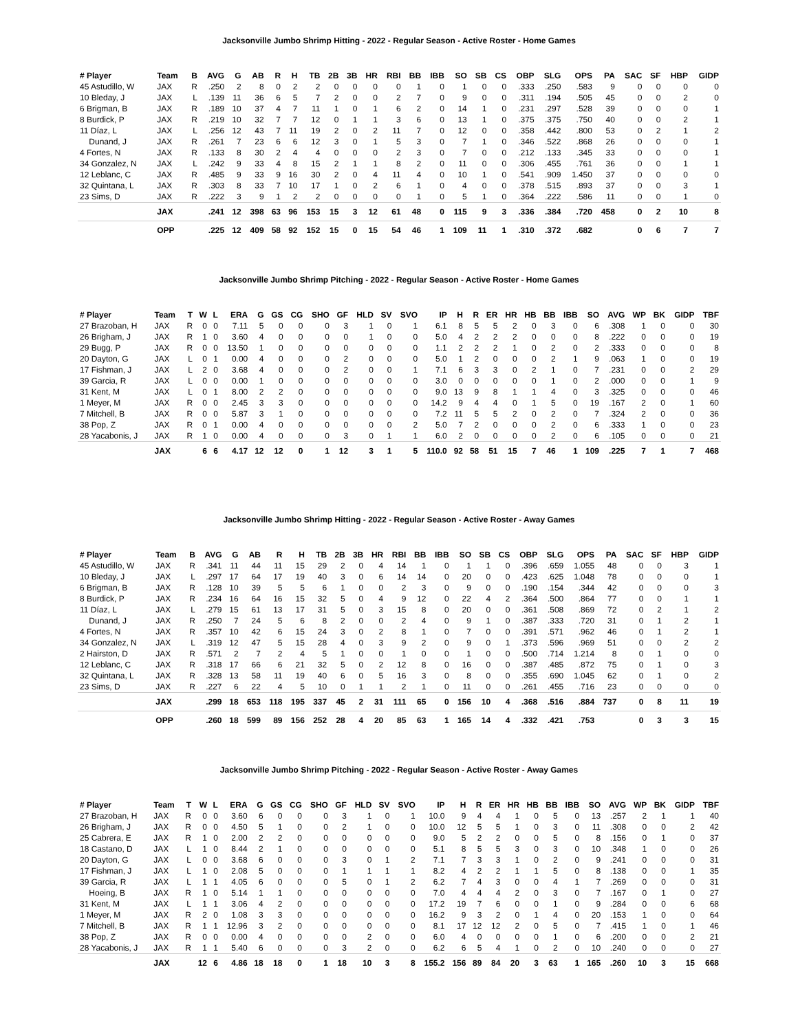Jacksonville Jumbo Shrimp Hitting - 2022 - Regular Season - Active Roster - Home Games
| # Player | Team | B | AVG | G | AB | R | H | TB | 2B | 3B | HR | RBI | BB | IBB | SO | SB | CS | OBP | SLG | OPS | PA | SAC | SF | HBP | GIDP |
| --- | --- | --- | --- | --- | --- | --- | --- | --- | --- | --- | --- | --- | --- | --- | --- | --- | --- | --- | --- | --- | --- | --- | --- | --- | --- |
| 45 Astudillo, W | JAX | R | .250 | 2 | 8 | 0 | 2 | 2 | 0 | 0 | 0 | 0 | 1 | 0 | 1 | 0 | 0 | .333 | .250 | .583 | 9 | 0 | 0 | 0 | 0 |
| 10 Bleday, J | JAX | L | .139 | 11 | 36 | 6 | 5 | 7 | 2 | 0 | 0 | 2 | 7 | 0 | 9 | 0 | 0 | .311 | .194 | .505 | 45 | 0 | 0 | 2 | 0 |
| 6 Brigman, B | JAX | R | .189 | 10 | 37 | 4 | 7 | 11 | 1 | 0 | 1 | 6 | 2 | 0 | 14 | 1 | 0 | .231 | .297 | .528 | 39 | 0 | 0 | 0 | 1 |
| 8 Burdick, P | JAX | R | .219 | 10 | 32 | 7 | 7 | 12 | 0 | 1 | 1 | 3 | 6 | 0 | 13 | 1 | 0 | .375 | .375 | .750 | 40 | 0 | 0 | 2 | 1 |
| 11 Díaz, L | JAX | L | .256 | 12 | 43 | 7 | 11 | 19 | 2 | 0 | 2 | 11 | 7 | 0 | 12 | 0 | 0 | .358 | .442 | .800 | 53 | 0 | 2 | 1 | 2 |
| Dunand, J | JAX | R | .261 | 7 | 23 | 6 | 6 | 12 | 3 | 0 | 1 | 5 | 3 | 0 | 7 | 1 | 0 | .346 | .522 | .868 | 26 | 0 | 0 | 0 | 1 |
| 4 Fortes, N | JAX | R | .133 | 8 | 30 | 2 | 4 | 4 | 0 | 0 | 0 | 2 | 3 | 0 | 7 | 0 | 0 | .212 | .133 | .345 | 33 | 0 | 0 | 0 | 1 |
| 34 Gonzalez, N | JAX | L | .242 | 9 | 33 | 4 | 8 | 15 | 2 | 1 | 1 | 8 | 2 | 0 | 11 | 0 | 0 | .306 | .455 | .761 | 36 | 0 | 0 | 1 | 1 |
| 12 Leblanc, C | JAX | R | .485 | 9 | 33 | 9 | 16 | 30 | 2 | 0 | 4 | 11 | 4 | 0 | 10 | 1 | 0 | .541 | .909 | 1.450 | 37 | 0 | 0 | 0 | 0 |
| 32 Quintana, L | JAX | R | .303 | 8 | 33 | 7 | 10 | 17 | 1 | 0 | 2 | 6 | 1 | 0 | 4 | 0 | 0 | .378 | .515 | .893 | 37 | 0 | 0 | 3 | 1 |
| 23 Sims, D | JAX | R | .222 | 3 | 9 | 1 | 2 | 2 | 0 | 0 | 0 | 0 | 1 | 0 | 5 | 1 | 0 | .364 | .222 | .586 | 11 | 0 | 0 | 1 | 0 |
| | JAX | | .241 | 12 | 398 | 63 | 96 | 153 | 15 | 3 | 12 | 61 | 48 | 0 | 115 | 9 | 3 | .336 | .384 | .720 | 458 | 0 | 2 | 10 | 8 |
| | OPP | | .225 | 12 | 409 | 58 | 92 | 152 | 15 | 0 | 15 | 54 | 46 | 1 | 109 | 11 | 1 | .310 | .372 | .682 | | 0 | 6 | 7 | 7 |
Jacksonville Jumbo Shrimp Pitching - 2022 - Regular Season - Active Roster - Home Games
| # Player | Team | T | W | L | ERA | G | GS | CG | SHO | GF | HLD | SV | SVO | IP | H | R | ER | HR | HB | BB | IBB | SO | AVG | WP | BK | GIDP | TBF |
| --- | --- | --- | --- | --- | --- | --- | --- | --- | --- | --- | --- | --- | --- | --- | --- | --- | --- | --- | --- | --- | --- | --- | --- | --- | --- | --- | --- |
| 27 Brazoban, H | JAX | R | 0 | 0 | 7.11 | 5 | 0 | 0 | 0 | 3 | 1 | 0 | 1 | 6.1 | 8 | 5 | 5 | 2 | 0 | 3 | 0 | 6 | .308 | 1 | 0 | 0 | 30 |
| 26 Brigham, J | JAX | R | 1 | 0 | 3.60 | 4 | 0 | 0 | 0 | 0 | 1 | 0 | 0 | 5.0 | 4 | 2 | 2 | 2 | 0 | 0 | 0 | 8 | .222 | 0 | 0 | 0 | 19 |
| 29 Bugg, P | JAX | R | 0 | 0 | 13.50 | 1 | 0 | 0 | 0 | 0 | 0 | 0 | 0 | 1.1 | 2 | 2 | 2 | 1 | 0 | 2 | 0 | 2 | .333 | 0 | 0 | 0 | 8 |
| 20 Dayton, G | JAX | L | 0 | 1 | 0.00 | 4 | 0 | 0 | 0 | 2 | 0 | 0 | 0 | 5.0 | 1 | 2 | 0 | 0 | 0 | 2 | 1 | 9 | .063 | 1 | 0 | 0 | 19 |
| 17 Fishman, J | JAX | L | 2 | 0 | 3.68 | 4 | 0 | 0 | 0 | 2 | 0 | 0 | 1 | 7.1 | 6 | 3 | 3 | 0 | 2 | 1 | 0 | 7 | .231 | 0 | 0 | 2 | 29 |
| 39 Garcia, R | JAX | L | 0 | 0 | 0.00 | 1 | 0 | 0 | 0 | 0 | 0 | 0 | 0 | 3.0 | 0 | 0 | 0 | 0 | 0 | 1 | 0 | 2 | .000 | 0 | 0 | 1 | 9 |
| 31 Kent, M | JAX | L | 0 | 1 | 8.00 | 2 | 2 | 0 | 0 | 0 | 0 | 0 | 0 | 9.0 | 13 | 9 | 8 | 1 | 1 | 4 | 0 | 3 | .325 | 0 | 0 | 0 | 46 |
| 1 Meyer, M | JAX | R | 0 | 0 | 2.45 | 3 | 3 | 0 | 0 | 0 | 0 | 0 | 0 | 14.2 | 9 | 4 | 4 | 0 | 1 | 5 | 0 | 19 | .167 | 2 | 0 | 1 | 60 |
| 7 Mitchell, B | JAX | R | 0 | 0 | 5.87 | 3 | 1 | 0 | 0 | 0 | 0 | 0 | 0 | 7.2 | 11 | 5 | 5 | 2 | 0 | 2 | 0 | 7 | .324 | 2 | 0 | 0 | 36 |
| 38 Pop, Z | JAX | R | 0 | 1 | 0.00 | 4 | 0 | 0 | 0 | 0 | 0 | 0 | 2 | 5.0 | 7 | 2 | 0 | 0 | 0 | 2 | 0 | 6 | .333 | 1 | 0 | 0 | 23 |
| 28 Yacabonis, J | JAX | R | 1 | 0 | 0.00 | 4 | 0 | 0 | 0 | 3 | 0 | 1 | 1 | 6.0 | 2 | 0 | 0 | 0 | 0 | 2 | 0 | 6 | .105 | 0 | 0 | 0 | 21 |
| | JAX | | 6 | 6 | 4.17 | 12 | 12 | 0 | 1 | 12 | 3 | 1 | 5 | 110.0 | 92 | 58 | 51 | 15 | 7 | 46 | 1 | 109 | .225 | 7 | 1 | 7 | 468 |
Jacksonville Jumbo Shrimp Hitting - 2022 - Regular Season - Active Roster - Away Games
| # Player | Team | B | AVG | G | AB | R | H | TB | 2B | 3B | HR | RBI | BB | IBB | SO | SB | CS | OBP | SLG | OPS | PA | SAC | SF | HBP | GIDP |
| --- | --- | --- | --- | --- | --- | --- | --- | --- | --- | --- | --- | --- | --- | --- | --- | --- | --- | --- | --- | --- | --- | --- | --- | --- | --- |
| 45 Astudillo, W | JAX | R | .341 | 11 | 44 | 11 | 15 | 29 | 2 | 0 | 4 | 14 | 1 | 0 | 1 | 1 | 0 | .396 | .659 | 1.055 | 48 | 0 | 0 | 3 | 1 |
| 10 Bleday, J | JAX | L | .297 | 17 | 64 | 17 | 19 | 40 | 3 | 0 | 6 | 14 | 14 | 0 | 20 | 0 | 0 | .423 | .625 | 1.048 | 78 | 0 | 0 | 0 | 1 |
| 6 Brigman, B | JAX | R | .128 | 10 | 39 | 5 | 5 | 6 | 1 | 0 | 0 | 2 | 3 | 0 | 9 | 0 | 0 | .190 | .154 | .344 | 42 | 0 | 0 | 0 | 3 |
| 8 Burdick, P | JAX | R | .234 | 16 | 64 | 16 | 15 | 32 | 5 | 0 | 4 | 9 | 12 | 0 | 22 | 4 | 2 | .364 | .500 | .864 | 77 | 0 | 0 | 1 | 1 |
| 11 Díaz, L | JAX | L | .279 | 15 | 61 | 13 | 17 | 31 | 5 | 0 | 3 | 15 | 8 | 0 | 20 | 0 | 0 | .361 | .508 | .869 | 72 | 0 | 2 | 1 | 2 |
| Dunand, J | JAX | R | .250 | 7 | 24 | 5 | 6 | 8 | 2 | 0 | 0 | 2 | 4 | 0 | 9 | 1 | 0 | .387 | .333 | .720 | 31 | 0 | 1 | 2 | 1 |
| 4 Fortes, N | JAX | R | .357 | 10 | 42 | 6 | 15 | 24 | 3 | 0 | 2 | 8 | 1 | 0 | 7 | 0 | 0 | .391 | .571 | .962 | 46 | 0 | 1 | 2 | 1 |
| 34 Gonzalez, N | JAX | L | .319 | 12 | 47 | 5 | 15 | 28 | 4 | 0 | 3 | 9 | 2 | 0 | 9 | 0 | 1 | .373 | .596 | .969 | 51 | 0 | 0 | 2 | 2 |
| 2 Hairston, D | JAX | R | .571 | 2 | 7 | 2 | 4 | 5 | 1 | 0 | 0 | 1 | 0 | 0 | 1 | 0 | 0 | .500 | .714 | 1.214 | 8 | 0 | 1 | 0 | 0 |
| 12 Leblanc, C | JAX | R | .318 | 17 | 66 | 6 | 21 | 32 | 5 | 0 | 2 | 12 | 8 | 0 | 16 | 0 | 0 | .387 | .485 | .872 | 75 | 0 | 1 | 0 | 3 |
| 32 Quintana, L | JAX | R | .328 | 13 | 58 | 11 | 19 | 40 | 6 | 0 | 5 | 16 | 3 | 0 | 8 | 0 | 0 | .355 | .690 | 1.045 | 62 | 0 | 1 | 0 | 2 |
| 23 Sims, D | JAX | R | .227 | 6 | 22 | 4 | 5 | 10 | 0 | 1 | 1 | 2 | 1 | 0 | 11 | 0 | 0 | .261 | .455 | .716 | 23 | 0 | 0 | 0 | 0 |
| | JAX | | .299 | 18 | 653 | 118 | 195 | 337 | 45 | 2 | 31 | 111 | 65 | 0 | 156 | 10 | 4 | .368 | .516 | .884 | 737 | 0 | 8 | 11 | 19 |
| | OPP | | .260 | 18 | 599 | 89 | 156 | 252 | 28 | 4 | 20 | 85 | 63 | 1 | 165 | 14 | 4 | .332 | .421 | .753 | | 0 | 3 | 3 | 15 |
Jacksonville Jumbo Shrimp Pitching - 2022 - Regular Season - Active Roster - Away Games
| # Player | Team | T | W | L | ERA | G | GS | CG | SHO | GF | HLD | SV | SVO | IP | H | R | ER | HR | HB | BB | IBB | SO | AVG | WP | BK | GIDP | TBF |
| --- | --- | --- | --- | --- | --- | --- | --- | --- | --- | --- | --- | --- | --- | --- | --- | --- | --- | --- | --- | --- | --- | --- | --- | --- | --- | --- | --- |
| 27 Brazoban, H | JAX | R | 0 | 0 | 3.60 | 6 | 0 | 0 | 0 | 3 | 1 | 0 | 1 | 10.0 | 9 | 4 | 4 | 1 | 0 | 5 | 0 | 13 | .257 | 2 | 1 | 1 | 40 |
| 26 Brigham, J | JAX | R | 0 | 0 | 4.50 | 5 | 1 | 0 | 0 | 2 | 1 | 0 | 0 | 10.0 | 12 | 5 | 5 | 1 | 0 | 3 | 0 | 11 | .308 | 0 | 0 | 2 | 42 |
| 25 Cabrera, E | JAX | R | 1 | 0 | 2.00 | 2 | 2 | 0 | 0 | 0 | 0 | 0 | 0 | 9.0 | 5 | 2 | 2 | 0 | 0 | 5 | 0 | 8 | .156 | 0 | 1 | 0 | 37 |
| 18 Castano, D | JAX | L | 1 | 0 | 8.44 | 2 | 1 | 0 | 0 | 0 | 0 | 0 | 0 | 5.1 | 8 | 5 | 5 | 3 | 0 | 3 | 0 | 10 | .348 | 1 | 0 | 0 | 26 |
| 20 Dayton, G | JAX | L | 0 | 0 | 3.68 | 6 | 0 | 0 | 0 | 3 | 0 | 1 | 2 | 7.1 | 7 | 3 | 3 | 1 | 0 | 2 | 0 | 9 | .241 | 0 | 0 | 0 | 31 |
| 17 Fishman, J | JAX | L | 1 | 0 | 2.08 | 5 | 0 | 0 | 0 | 1 | 1 | 1 | 1 | 8.2 | 4 | 2 | 2 | 1 | 1 | 5 | 0 | 8 | .138 | 0 | 0 | 1 | 35 |
| 39 Garcia, R | JAX | L | 1 | 1 | 4.05 | 6 | 0 | 0 | 0 | 5 | 0 | 1 | 2 | 6.2 | 7 | 4 | 3 | 0 | 0 | 4 | 1 | 7 | .269 | 0 | 0 | 0 | 31 |
| Hoeing, B | JAX | R | 1 | 0 | 5.14 | 1 | 1 | 0 | 0 | 0 | 0 | 0 | 0 | 7.0 | 4 | 4 | 4 | 2 | 0 | 3 | 0 | 7 | .167 | 0 | 1 | 0 | 27 |
| 31 Kent, M | JAX | L | 1 | 1 | 3.06 | 4 | 2 | 0 | 0 | 0 | 0 | 0 | 0 | 17.2 | 19 | 7 | 6 | 0 | 0 | 1 | 0 | 9 | .284 | 0 | 0 | 6 | 68 |
| 1 Meyer, M | JAX | R | 2 | 0 | 1.08 | 3 | 3 | 0 | 0 | 0 | 0 | 0 | 0 | 16.2 | 9 | 3 | 2 | 0 | 1 | 4 | 0 | 20 | .153 | 1 | 0 | 0 | 64 |
| 7 Mitchell, B | JAX | R | 1 | 1 | 12.96 | 3 | 2 | 0 | 0 | 0 | 0 | 0 | 0 | 8.1 | 17 | 12 | 12 | 2 | 0 | 5 | 0 | 7 | .415 | 1 | 0 | 1 | 46 |
| 38 Pop, Z | JAX | R | 0 | 0 | 0.00 | 4 | 0 | 0 | 0 | 0 | 2 | 0 | 0 | 6.0 | 4 | 0 | 0 | 0 | 0 | 1 | 0 | 6 | .200 | 0 | 0 | 2 | 21 |
| 28 Yacabonis, J | JAX | R | 1 | 1 | 5.40 | 6 | 0 | 0 | 0 | 3 | 2 | 0 | 0 | 6.2 | 6 | 5 | 4 | 1 | 0 | 2 | 0 | 10 | .240 | 0 | 0 | 0 | 27 |
| | JAX | | 12 | 6 | 4.86 | 18 | 18 | 0 | 1 | 18 | 10 | 3 | 8 | 155.2 | 156 | 89 | 84 | 20 | 3 | 63 | 1 | 165 | .260 | 10 | 3 | 15 | 668 |